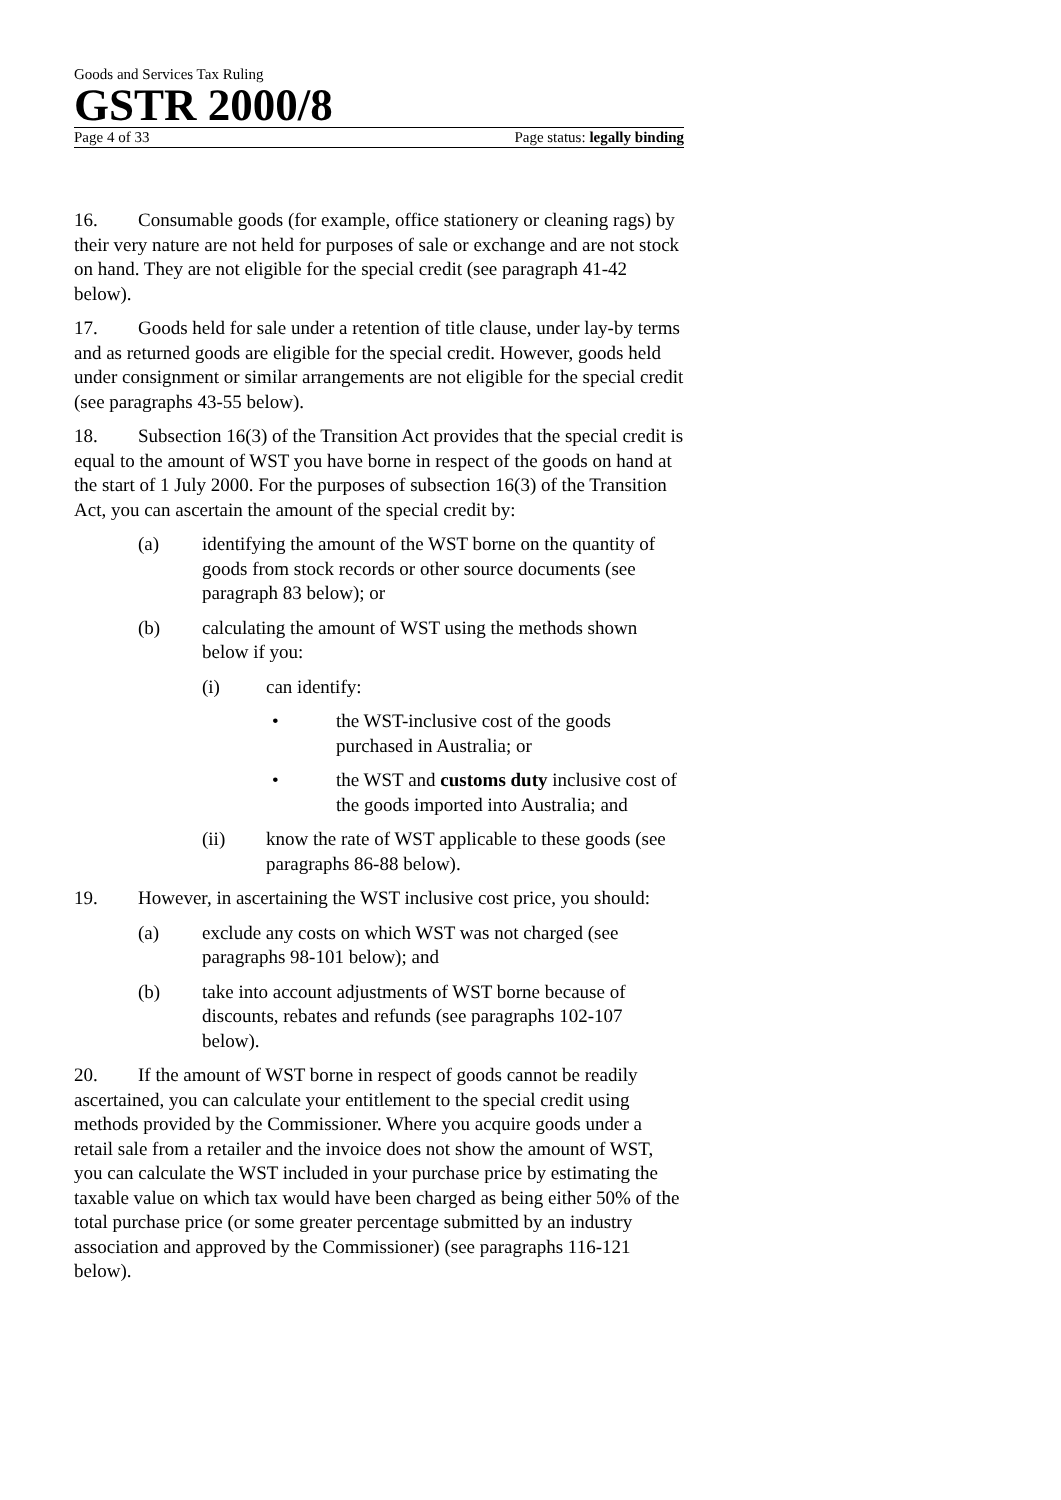Goods and Services Tax Ruling
GSTR 2000/8
Page 4 of 33 Page status: legally binding
16. Consumable goods (for example, office stationery or cleaning rags) by their very nature are not held for purposes of sale or exchange and are not stock on hand. They are not eligible for the special credit (see paragraph 41-42 below).
17. Goods held for sale under a retention of title clause, under lay-by terms and as returned goods are eligible for the special credit. However, goods held under consignment or similar arrangements are not eligible for the special credit (see paragraphs 43-55 below).
18. Subsection 16(3) of the Transition Act provides that the special credit is equal to the amount of WST you have borne in respect of the goods on hand at the start of 1 July 2000. For the purposes of subsection 16(3) of the Transition Act, you can ascertain the amount of the special credit by:
(a) identifying the amount of the WST borne on the quantity of goods from stock records or other source documents (see paragraph 83 below); or
(b) calculating the amount of WST using the methods shown below if you:
(i) can identify:
• the WST-inclusive cost of the goods purchased in Australia; or
• the WST and customs duty inclusive cost of the goods imported into Australia; and
(ii) know the rate of WST applicable to these goods (see paragraphs 86-88 below).
19. However, in ascertaining the WST inclusive cost price, you should:
(a) exclude any costs on which WST was not charged (see paragraphs 98-101 below); and
(b) take into account adjustments of WST borne because of discounts, rebates and refunds (see paragraphs 102-107 below).
20. If the amount of WST borne in respect of goods cannot be readily ascertained, you can calculate your entitlement to the special credit using methods provided by the Commissioner. Where you acquire goods under a retail sale from a retailer and the invoice does not show the amount of WST, you can calculate the WST included in your purchase price by estimating the taxable value on which tax would have been charged as being either 50% of the total purchase price (or some greater percentage submitted by an industry association and approved by the Commissioner) (see paragraphs 116-121 below).